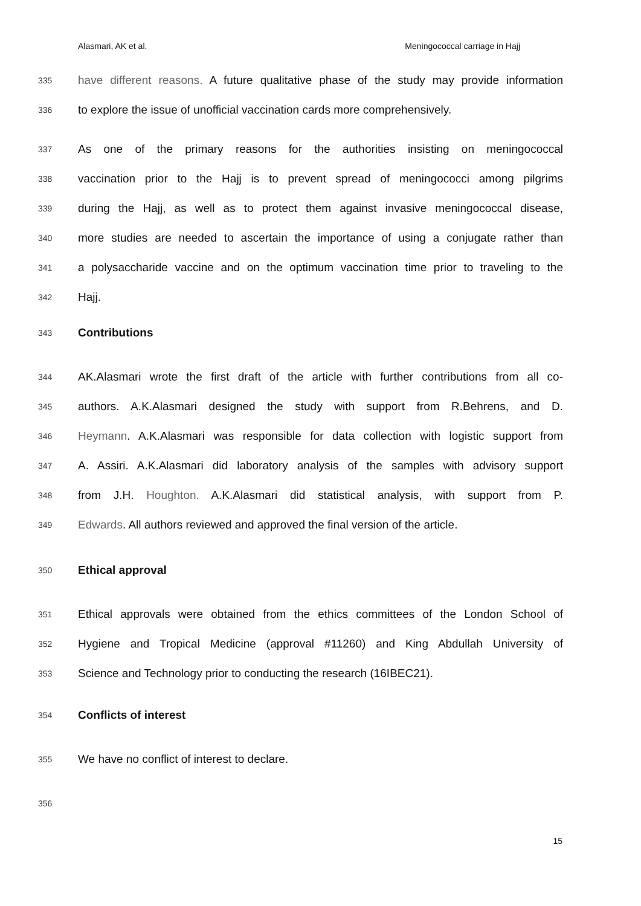Alasmari, AK et al. Meningococcal carriage in Hajj
335 have different reasons. A future qualitative phase of the study may provide information
336 to explore the issue of unofficial vaccination cards more comprehensively.
337 As one of the primary reasons for the authorities insisting on meningococcal
338 vaccination prior to the Hajj is to prevent spread of meningococci among pilgrims
339 during the Hajj, as well as to protect them against invasive meningococcal disease,
340 more studies are needed to ascertain the importance of using a conjugate rather than
341 a polysaccharide vaccine and on the optimum vaccination time prior to traveling to the
342 Hajj.
343 Contributions
344 AK.Alasmari wrote the first draft of the article with further contributions from all co-
345 authors. A.K.Alasmari designed the study with support from R.Behrens, and D.
346 Heymann. A.K.Alasmari was responsible for data collection with logistic support from
347 A. Assiri. A.K.Alasmari did laboratory analysis of the samples with advisory support
348 from J.H. Houghton. A.K.Alasmari did statistical analysis, with support from P.
349 Edwards. All authors reviewed and approved the final version of the article.
350 Ethical approval
351 Ethical approvals were obtained from the ethics committees of the London School of
352 Hygiene and Tropical Medicine (approval #11260) and King Abdullah University of
353 Science and Technology prior to conducting the research (16IBEC21).
354 Conflicts of interest
355 We have no conflict of interest to declare.
356
15